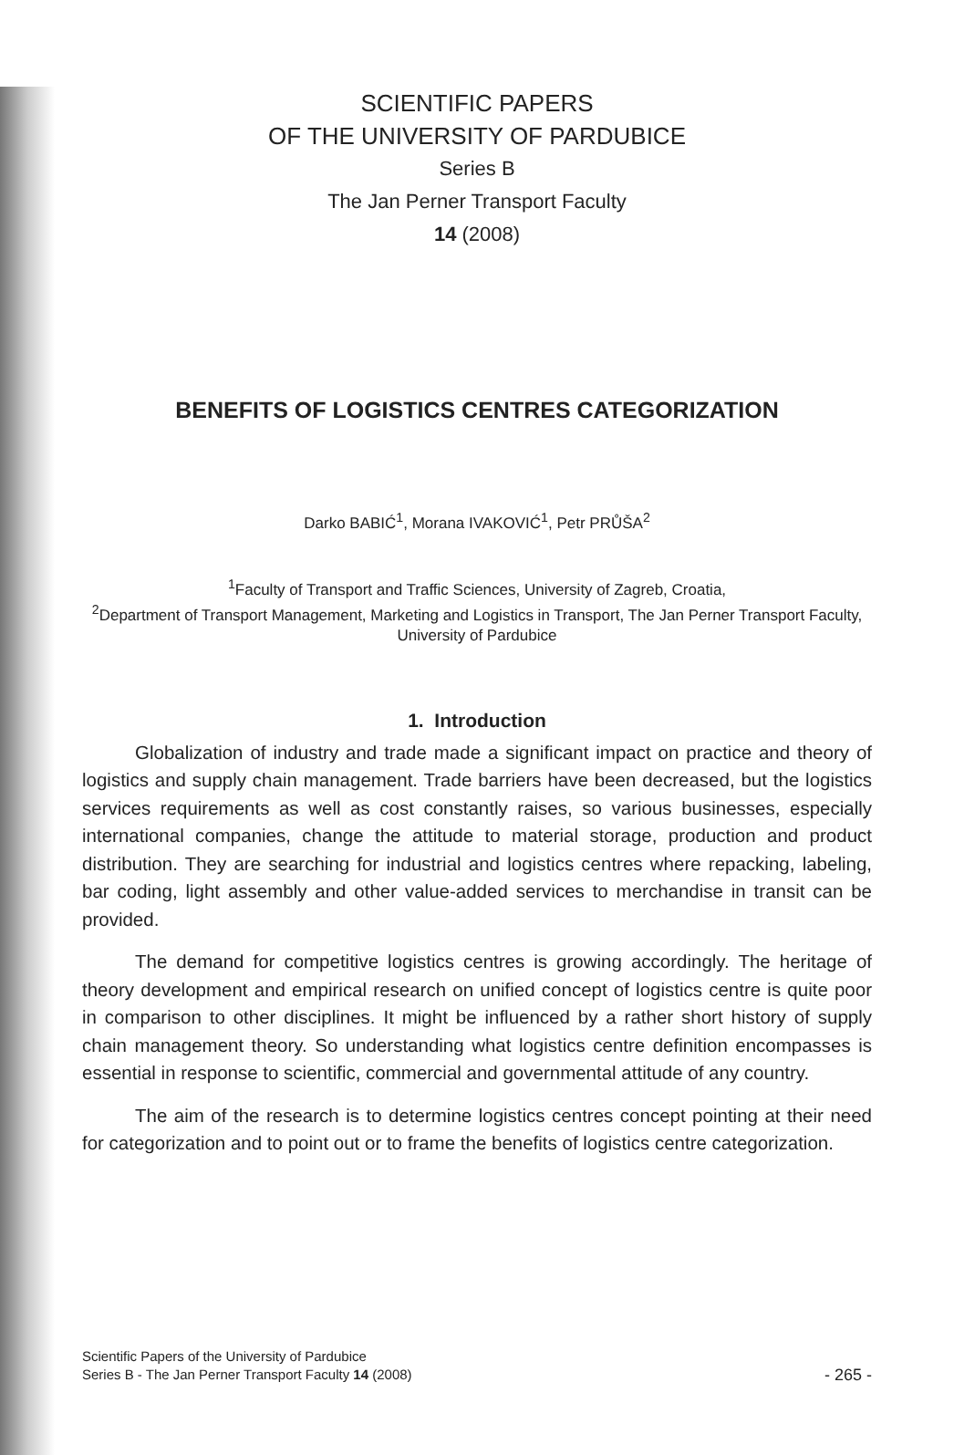SCIENTIFIC PAPERS
OF THE UNIVERSITY OF PARDUBICE
Series B
The Jan Perner Transport Faculty
14 (2008)
BENEFITS OF LOGISTICS CENTRES CATEGORIZATION
Darko BABIĆ<sup>1</sup>, Morana IVAKOVIĆ<sup>1</sup>, Petr PRŮŠA<sup>2</sup>
<sup>1</sup> Faculty of Transport and Traffic Sciences, University of Zagreb, Croatia,
<sup>2</sup> Department of Transport Management, Marketing and Logistics in Transport, The Jan Perner Transport Faculty, University of Pardubice
1. Introduction
Globalization of industry and trade made a significant impact on practice and theory of logistics and supply chain management. Trade barriers have been decreased, but the logistics services requirements as well as cost constantly raises, so various businesses, especially international companies, change the attitude to material storage, production and product distribution. They are searching for industrial and logistics centres where repacking, labeling, bar coding, light assembly and other value-added services to merchandise in transit can be provided.
The demand for competitive logistics centres is growing accordingly. The heritage of theory development and empirical research on unified concept of logistics centre is quite poor in comparison to other disciplines. It might be influenced by a rather short history of supply chain management theory. So understanding what logistics centre definition encompasses is essential in response to scientific, commercial and governmental attitude of any country.
The aim of the research is to determine logistics centres concept pointing at their need for categorization and to point out or to frame the benefits of logistics centre categorization.
Scientific Papers of the University of Pardubice
Series B - The Jan Perner Transport Faculty 14 (2008)
- 265 -